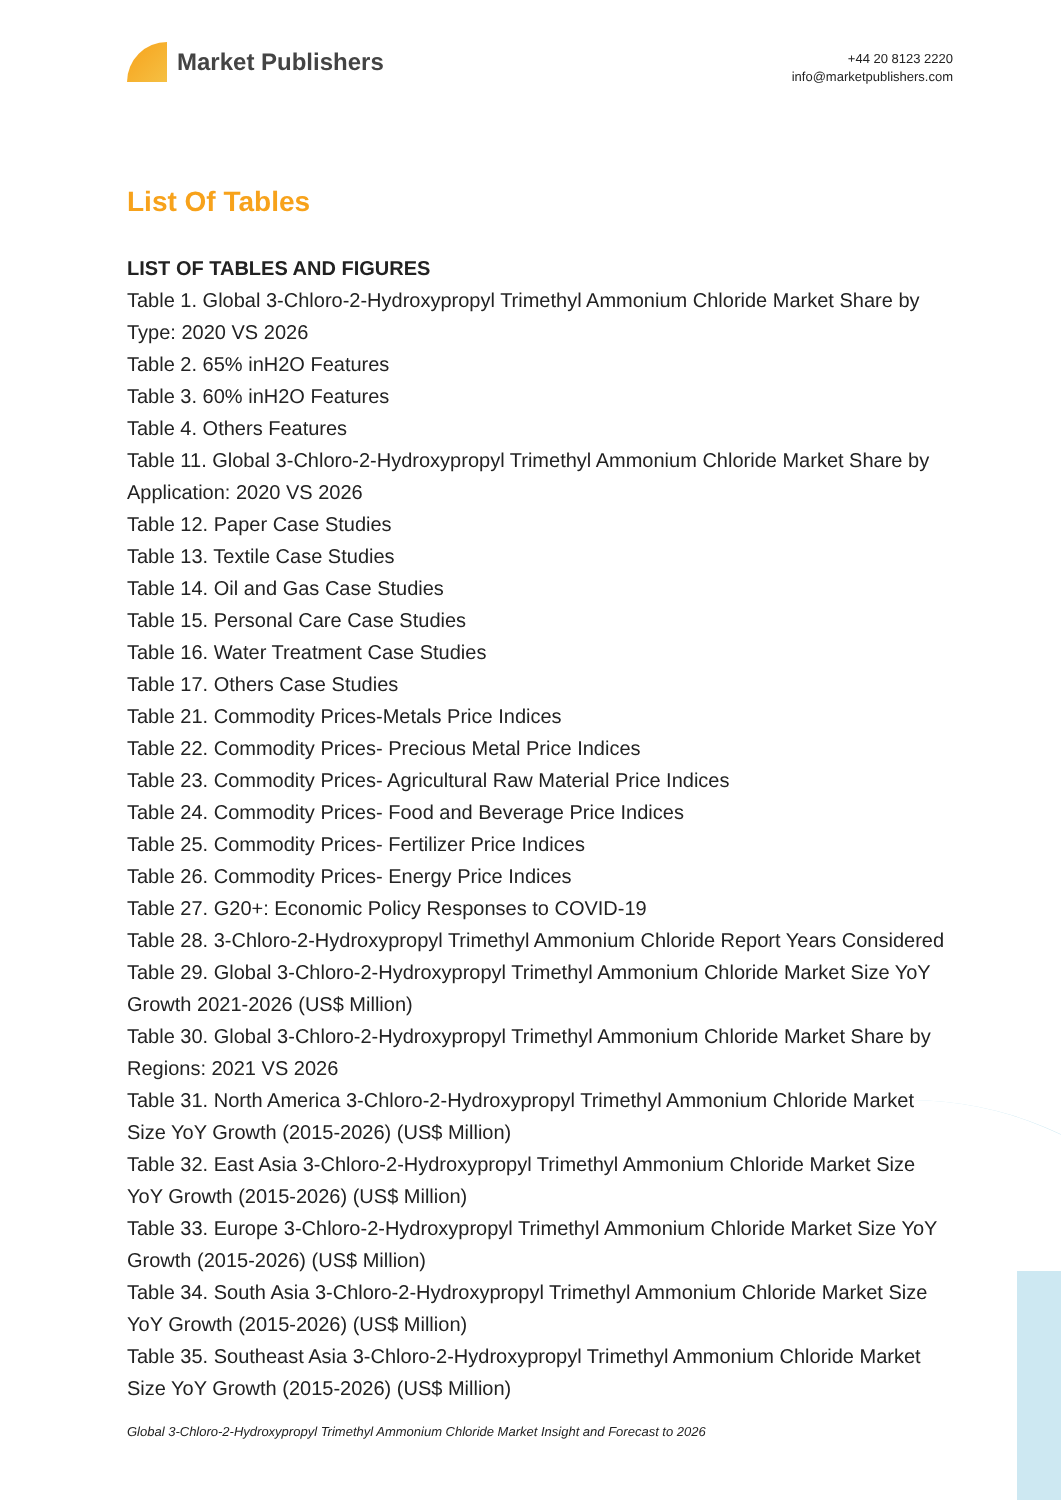Market Publishers
+44 20 8123 2220
info@marketpublishers.com
List Of Tables
LIST OF TABLES AND FIGURES
Table 1. Global 3-Chloro-2-Hydroxypropyl Trimethyl Ammonium Chloride Market Share by Type: 2020 VS 2026
Table 2. 65% inH2O Features
Table 3. 60% inH2O Features
Table 4. Others Features
Table 11. Global 3-Chloro-2-Hydroxypropyl Trimethyl Ammonium Chloride Market Share by Application: 2020 VS 2026
Table 12. Paper Case Studies
Table 13. Textile Case Studies
Table 14. Oil and Gas Case Studies
Table 15. Personal Care Case Studies
Table 16. Water Treatment Case Studies
Table 17. Others Case Studies
Table 21. Commodity Prices-Metals Price Indices
Table 22. Commodity Prices- Precious Metal Price Indices
Table 23. Commodity Prices- Agricultural Raw Material Price Indices
Table 24. Commodity Prices- Food and Beverage Price Indices
Table 25. Commodity Prices- Fertilizer Price Indices
Table 26. Commodity Prices- Energy Price Indices
Table 27. G20+: Economic Policy Responses to COVID-19
Table 28. 3-Chloro-2-Hydroxypropyl Trimethyl Ammonium Chloride Report Years Considered
Table 29. Global 3-Chloro-2-Hydroxypropyl Trimethyl Ammonium Chloride Market Size YoY Growth 2021-2026 (US$ Million)
Table 30. Global 3-Chloro-2-Hydroxypropyl Trimethyl Ammonium Chloride Market Share by Regions: 2021 VS 2026
Table 31. North America 3-Chloro-2-Hydroxypropyl Trimethyl Ammonium Chloride Market Size YoY Growth (2015-2026) (US$ Million)
Table 32. East Asia 3-Chloro-2-Hydroxypropyl Trimethyl Ammonium Chloride Market Size YoY Growth (2015-2026) (US$ Million)
Table 33. Europe 3-Chloro-2-Hydroxypropyl Trimethyl Ammonium Chloride Market Size YoY Growth (2015-2026) (US$ Million)
Table 34. South Asia 3-Chloro-2-Hydroxypropyl Trimethyl Ammonium Chloride Market Size YoY Growth (2015-2026) (US$ Million)
Table 35. Southeast Asia 3-Chloro-2-Hydroxypropyl Trimethyl Ammonium Chloride Market Size YoY Growth (2015-2026) (US$ Million)
Global 3-Chloro-2-Hydroxypropyl Trimethyl Ammonium Chloride Market Insight and Forecast to 2026